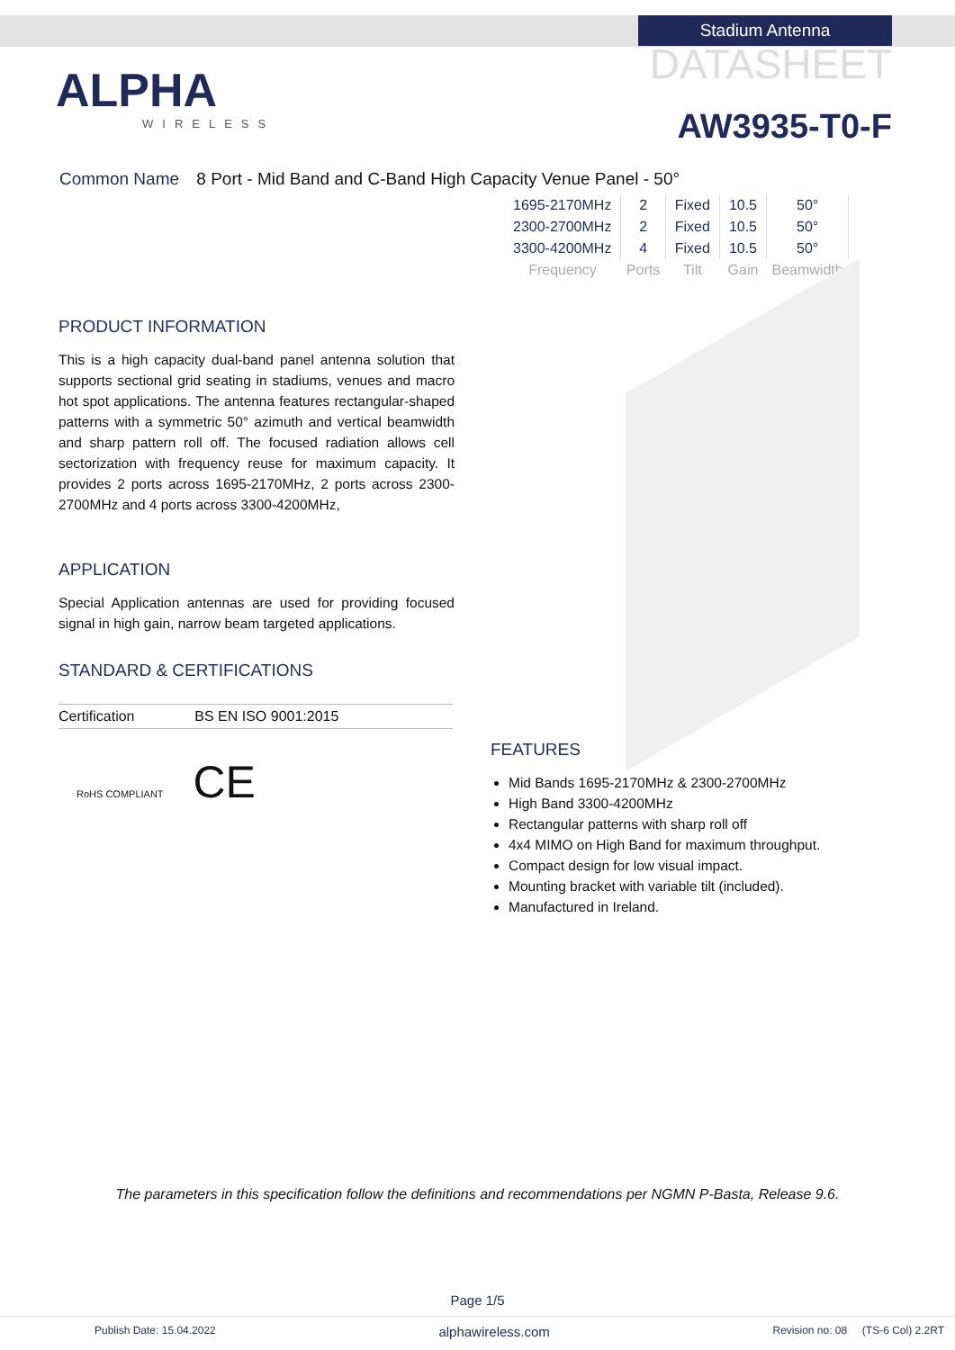ALPHA
WIRELESS
Stadium Antenna
DATASHEET
AW3935-T0-F
Common Name 8 Port - Mid Band and C-Band High Capacity Venue Panel - 50°
| 1695-2170MHz | 2 | Fixed | 10.5 | 50° |
| 2300-2700MHz | 2 | Fixed | 10.5 | 50° |
| 3300-4200MHz | 4 | Fixed | 10.5 | 50° |
| Frequency | Ports | Tilt | Gain | Beamwidth |
PRODUCT INFORMATION
This is a high capacity dual-band panel antenna solution that supports sectional grid seating in stadiums, venues and macro hot spot applications. The antenna features rectangular-shaped patterns with a symmetric 50° azimuth and vertical beamwidth and sharp pattern roll off. The focused radiation allows cell sectorization with frequency reuse for maximum capacity. It provides 2 ports across 1695-2170MHz, 2 ports across 2300-2700MHz and 4 ports across 3300-4200MHz,
APPLICATION
Special Application antennas are used for providing focused signal in high gain, narrow beam targeted applications.
STANDARD & CERTIFICATIONS
| Certification | BS EN ISO 9001:2015 |
RoHS COMPLIANT CE
FEATURES
Mid Bands 1695-2170MHz & 2300-2700MHz
High Band 3300-4200MHz
Rectangular patterns with sharp roll off
4x4 MIMO on High Band for maximum throughput.
Compact design for low visual impact.
Mounting bracket with variable tilt (included).
Manufactured in Ireland.
The parameters in this specification follow the definitions and recommendations per NGMN P-Basta, Release 9.6.
Page 1/5
Publish Date: 15.04.2022 alphawireless.com Revision no: 08 (TS-6 Col) 2.2RT